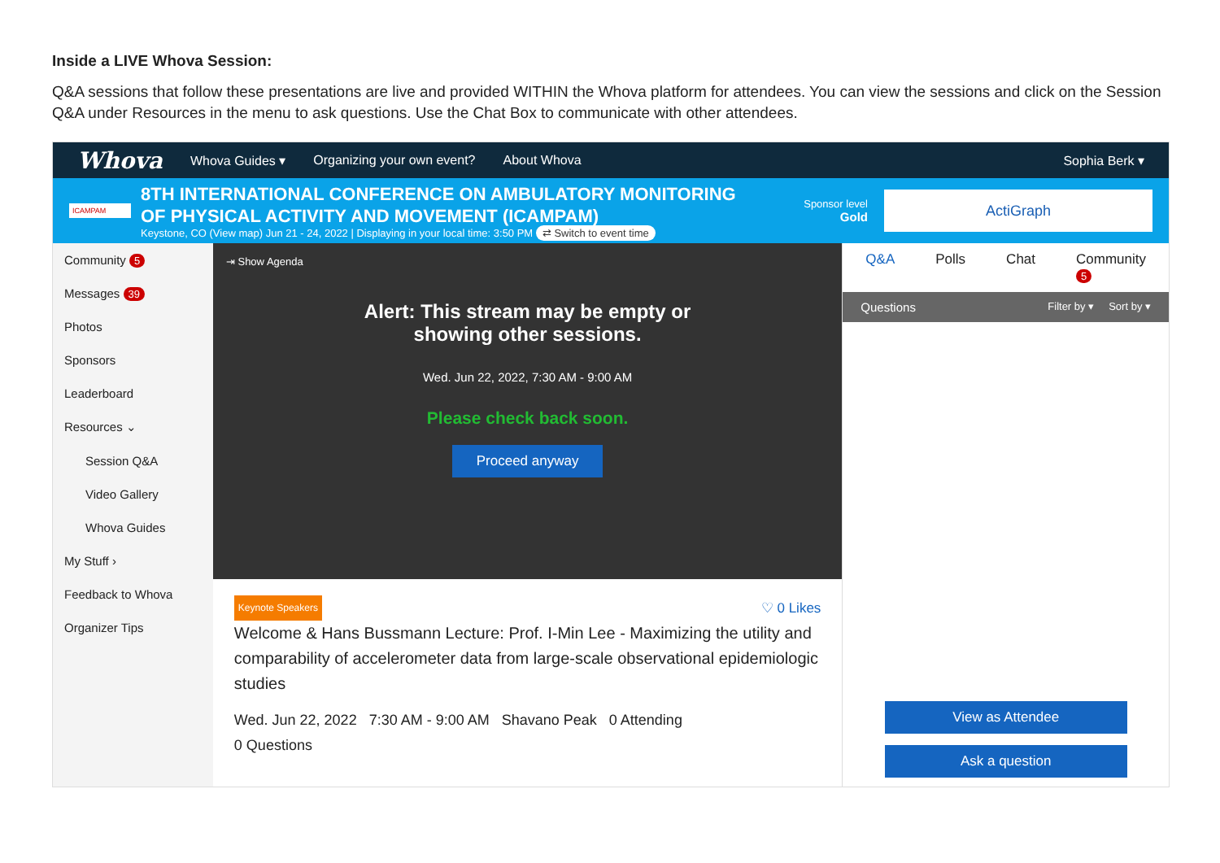Inside a LIVE Whova Session:
Q&A sessions that follow these presentations are live and provided WITHIN the Whova platform for attendees. You can view the sessions and click on the Session Q&A under Resources in the menu to ask questions. Use the Chat Box to communicate with other attendees.
Whova Whova Guides ▾ Organizing your own event? About Whova Sophia Berk ▾
ICAMPAM
8TH INTERNATIONAL CONFERENCE ON AMBULATORY MONITORING
OF PHYSICAL ACTIVITY AND MOVEMENT (ICAMPAM)
Keystone, CO (View map) Jun 21 - 24, 2022 | Displaying in your local time: 3:50 PM ⇄ Switch to event time
Sponsor level
Gold
ActiGraph
Community 5
Messages 39
Photos
Sponsors
Leaderboard
Resources ⌄
Session Q&A
Video Gallery
Whova Guides
My Stuff ›
Feedback to Whova
Organizer Tips
⇥ Show Agenda
Alert: This stream may be empty or
showing other sessions.
Wed. Jun 22, 2022, 7:30 AM - 9:00 AM
Please check back soon.
Proceed anyway
Keynote Speakers ♡ 0 Likes
Welcome & Hans Bussmann Lecture: Prof. I-Min Lee - Maximizing the utility and comparability of accelerometer data from large-scale observational epidemiologic studies
Wed. Jun 22, 2022 7:30 AM - 9:00 AM Shavano Peak 0 Attending
0 Questions
Q&A Polls Chat Community 5
Questions Filter by ▾ Sort by ▾
View as Attendee
Ask a question